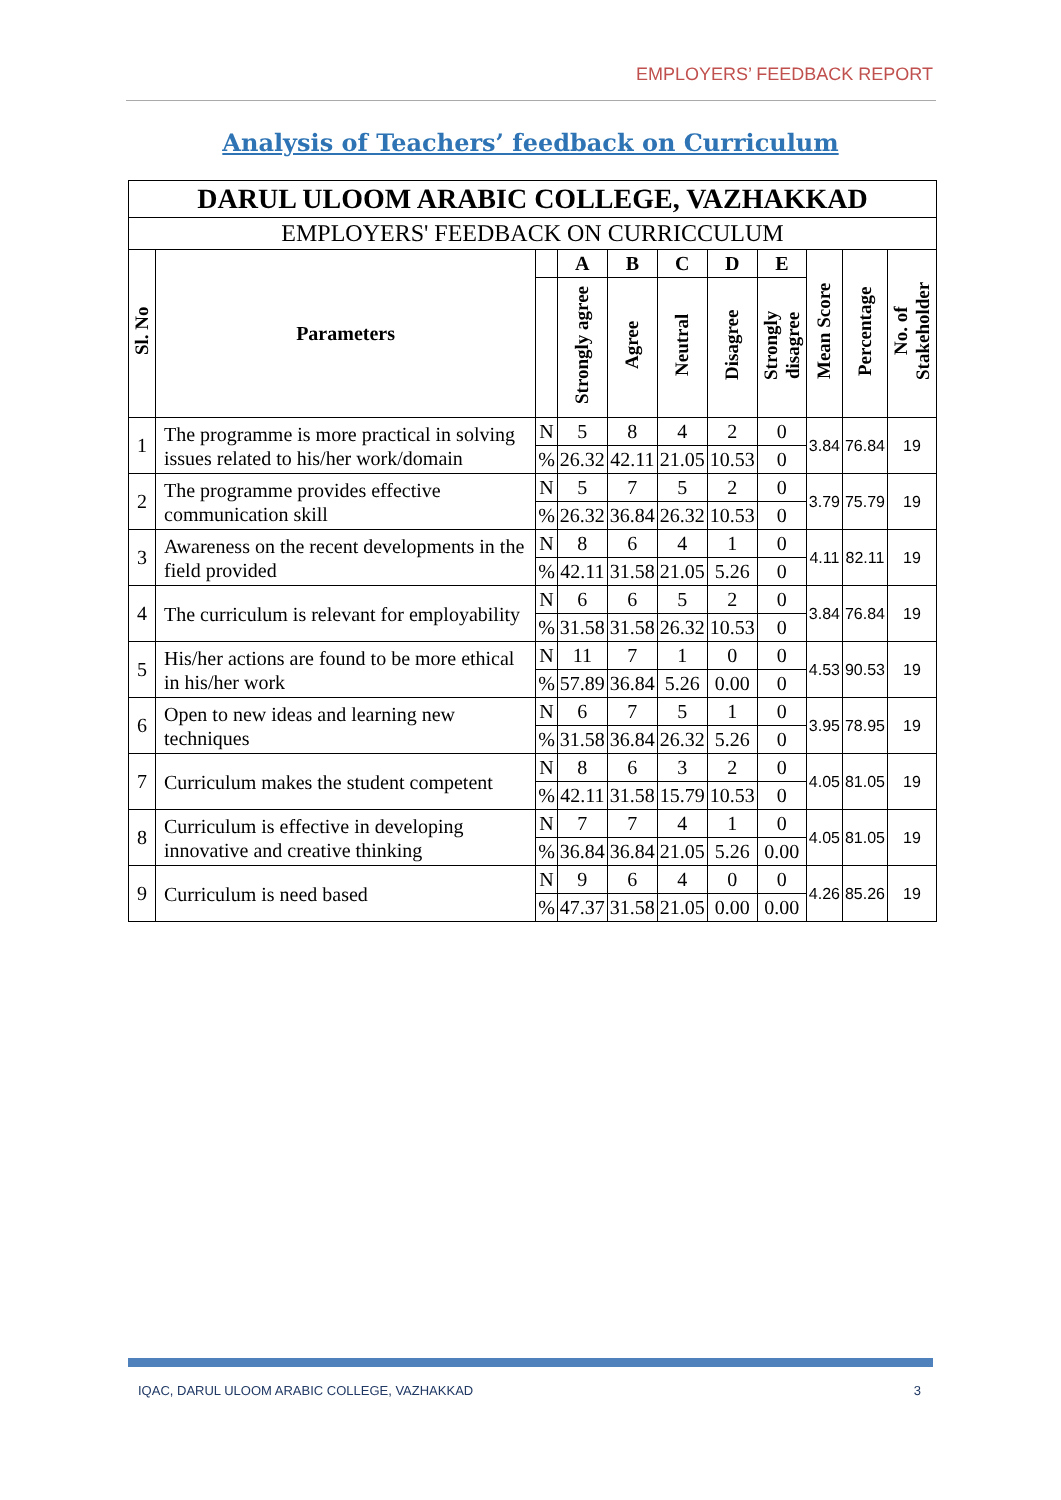EMPLOYERS’ FEEDBACK REPORT
Analysis of Teachers’ feedback on Curriculum
| DARUL ULOOM ARABIC COLLEGE, VAZHAKKAD | | | | | | | | | | |
| --- | --- | --- | --- | --- | --- | --- | --- | --- | --- | --- |
| EMPLOYERS' FEEDBACK ON CURRICCULUM | | | | | | | | | | |
| Sl. No | Parameters | | A | B | C | D | E | Mean Score | Percentage | No. of Stakeholder |
| | | | Strongly agree | Agree | Neutral | Disagree | Strongly disagree | | | |
| 1 | The programme is more practical in solving issues related to his/her work/domain | N | 5 | 8 | 4 | 2 | 0 | 3.84 | 76.84 | 19 |
| | | % | 26.32 | 42.11 | 21.05 | 10.53 | 0 | | | |
| 2 | The programme provides effective communication skill | N | 5 | 7 | 5 | 2 | 0 | 3.79 | 75.79 | 19 |
| | | % | 26.32 | 36.84 | 26.32 | 10.53 | 0 | | | |
| 3 | Awareness on the recent developments in the field provided | N | 8 | 6 | 4 | 1 | 0 | 4.11 | 82.11 | 19 |
| | | % | 42.11 | 31.58 | 21.05 | 5.26 | 0 | | | |
| 4 | The curriculum is relevant for employability | N | 6 | 6 | 5 | 2 | 0 | 3.84 | 76.84 | 19 |
| | | % | 31.58 | 31.58 | 26.32 | 10.53 | 0 | | | |
| 5 | His/her actions are found to be more ethical in his/her work | N | 11 | 7 | 1 | 0 | 0 | 4.53 | 90.53 | 19 |
| | | % | 57.89 | 36.84 | 5.26 | 0.00 | 0 | | | |
| 6 | Open to new ideas and learning new techniques | N | 6 | 7 | 5 | 1 | 0 | 3.95 | 78.95 | 19 |
| | | % | 31.58 | 36.84 | 26.32 | 5.26 | 0 | | | |
| 7 | Curriculum makes the student competent | N | 8 | 6 | 3 | 2 | 0 | 4.05 | 81.05 | 19 |
| | | % | 42.11 | 31.58 | 15.79 | 10.53 | 0 | | | |
| 8 | Curriculum is effective in developing innovative and creative thinking | N | 7 | 7 | 4 | 1 | 0 | 4.05 | 81.05 | 19 |
| | | % | 36.84 | 36.84 | 21.05 | 5.26 | 0.00 | | | |
| 9 | Curriculum is need based | N | 9 | 6 | 4 | 0 | 0 | 4.26 | 85.26 | 19 |
| | | % | 47.37 | 31.58 | 21.05 | 0.00 | 0.00 | | | |
IQAC, DARUL ULOOM ARABIC COLLEGE, VAZHAKKAD
3